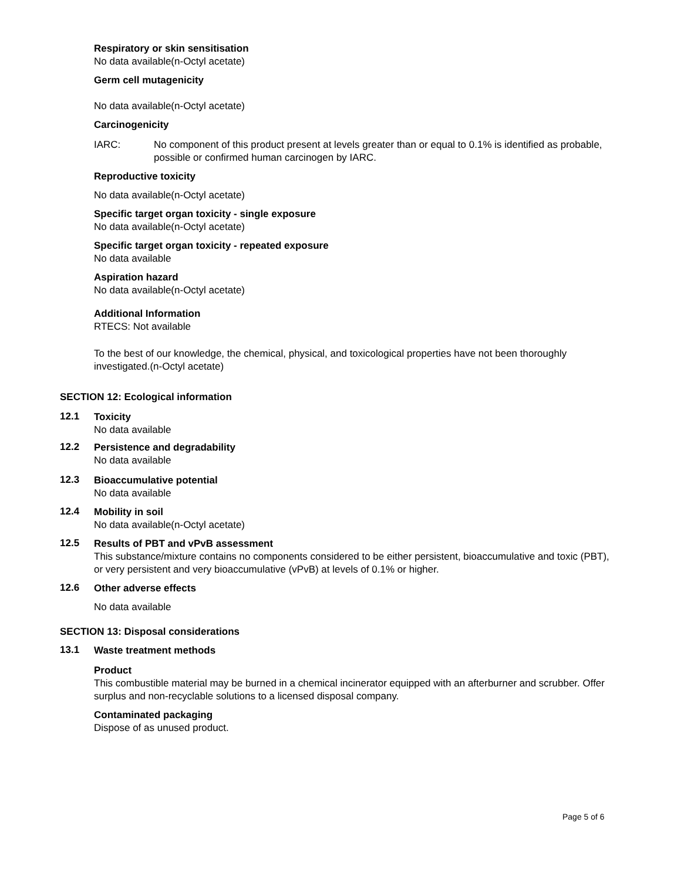Respiratory or skin sensitisation
No data available(n-Octyl acetate)
Germ cell mutagenicity
No data available(n-Octyl acetate)
Carcinogenicity
IARC: No component of this product present at levels greater than or equal to 0.1% is identified as probable, possible or confirmed human carcinogen by IARC.
Reproductive toxicity
No data available(n-Octyl acetate)
Specific target organ toxicity - single exposure
No data available(n-Octyl acetate)
Specific target organ toxicity - repeated exposure
No data available
Aspiration hazard
No data available(n-Octyl acetate)
Additional Information
RTECS: Not available
To the best of our knowledge, the chemical, physical, and toxicological properties have not been thoroughly investigated.(n-Octyl acetate)
SECTION 12: Ecological information
12.1
Toxicity
No data available
12.2
Persistence and degradability
No data available
12.3
Bioaccumulative potential
No data available
12.4
Mobility in soil
No data available(n-Octyl acetate)
12.5
Results of PBT and vPvB assessment
This substance/mixture contains no components considered to be either persistent, bioaccumulative and toxic (PBT), or very persistent and very bioaccumulative (vPvB) at levels of 0.1% or higher.
12.6
Other adverse effects
No data available
SECTION 13: Disposal considerations
13.1
Waste treatment methods
Product
This combustible material may be burned in a chemical incinerator equipped with an afterburner and scrubber. Offer surplus and non-recyclable solutions to a licensed disposal company.
Contaminated packaging
Dispose of as unused product.
Page 5 of 6